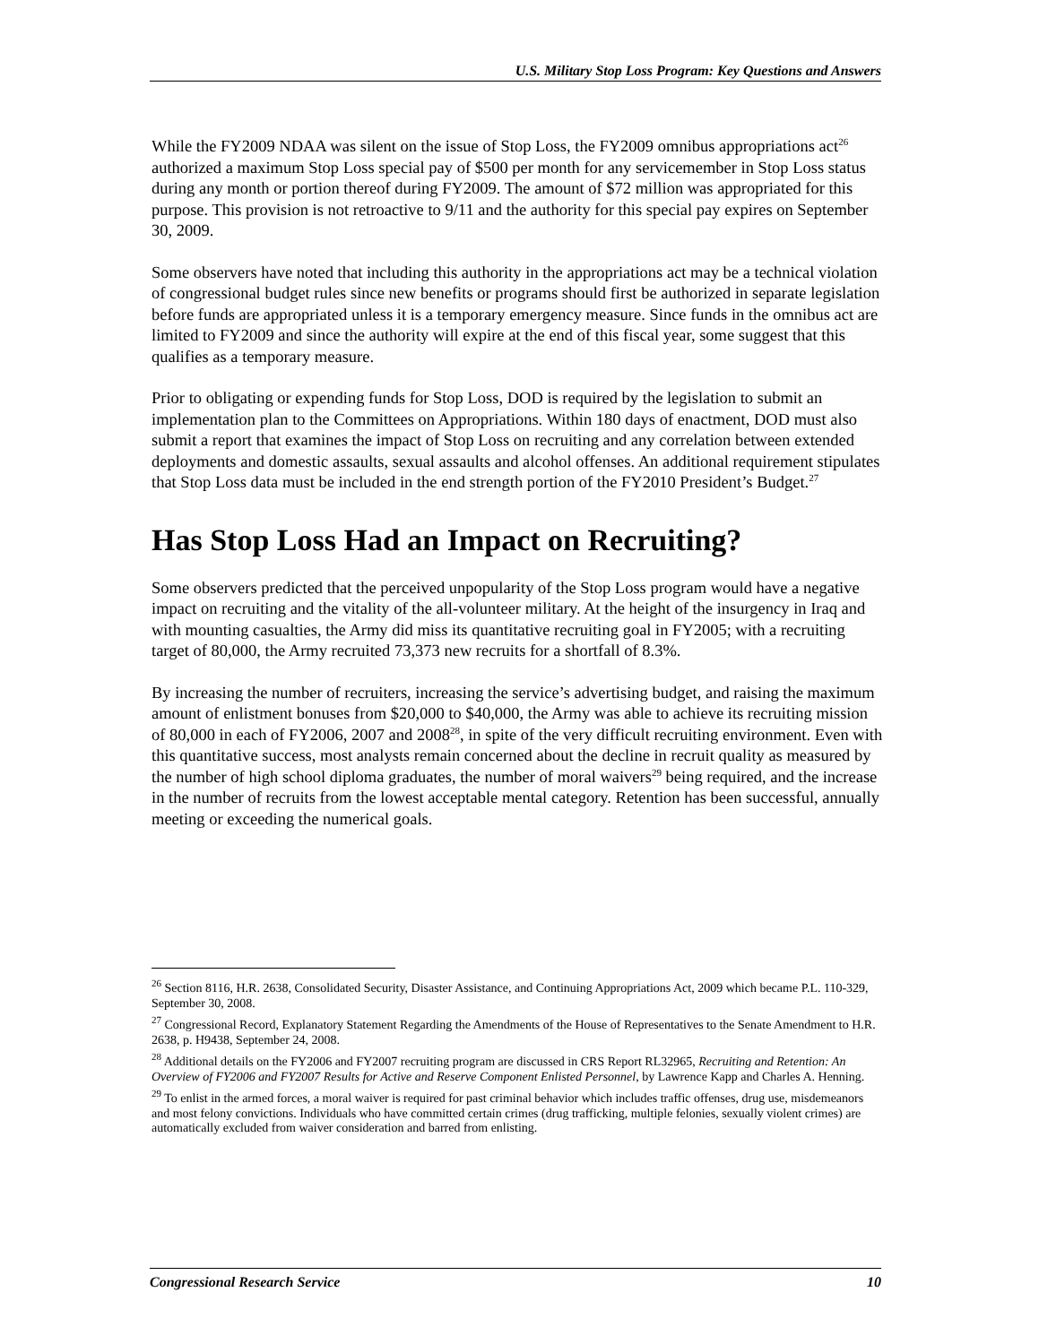U.S. Military Stop Loss Program: Key Questions and Answers
While the FY2009 NDAA was silent on the issue of Stop Loss, the FY2009 omnibus appropriations act<sup>26</sup> authorized a maximum Stop Loss special pay of $500 per month for any servicemember in Stop Loss status during any month or portion thereof during FY2009. The amount of $72 million was appropriated for this purpose. This provision is not retroactive to 9/11 and the authority for this special pay expires on September 30, 2009.
Some observers have noted that including this authority in the appropriations act may be a technical violation of congressional budget rules since new benefits or programs should first be authorized in separate legislation before funds are appropriated unless it is a temporary emergency measure. Since funds in the omnibus act are limited to FY2009 and since the authority will expire at the end of this fiscal year, some suggest that this qualifies as a temporary measure.
Prior to obligating or expending funds for Stop Loss, DOD is required by the legislation to submit an implementation plan to the Committees on Appropriations. Within 180 days of enactment, DOD must also submit a report that examines the impact of Stop Loss on recruiting and any correlation between extended deployments and domestic assaults, sexual assaults and alcohol offenses. An additional requirement stipulates that Stop Loss data must be included in the end strength portion of the FY2010 President’s Budget.<sup>27</sup>
Has Stop Loss Had an Impact on Recruiting?
Some observers predicted that the perceived unpopularity of the Stop Loss program would have a negative impact on recruiting and the vitality of the all-volunteer military. At the height of the insurgency in Iraq and with mounting casualties, the Army did miss its quantitative recruiting goal in FY2005; with a recruiting target of 80,000, the Army recruited 73,373 new recruits for a shortfall of 8.3%.
By increasing the number of recruiters, increasing the service’s advertising budget, and raising the maximum amount of enlistment bonuses from $20,000 to $40,000, the Army was able to achieve its recruiting mission of 80,000 in each of FY2006, 2007 and 2008<sup>28</sup>, in spite of the very difficult recruiting environment. Even with this quantitative success, most analysts remain concerned about the decline in recruit quality as measured by the number of high school diploma graduates, the number of moral waivers<sup>29</sup> being required, and the increase in the number of recruits from the lowest acceptable mental category. Retention has been successful, annually meeting or exceeding the numerical goals.
<sup>26</sup> Section 8116, H.R. 2638, Consolidated Security, Disaster Assistance, and Continuing Appropriations Act, 2009 which became P.L. 110-329, September 30, 2008.
<sup>27</sup> Congressional Record, Explanatory Statement Regarding the Amendments of the House of Representatives to the Senate Amendment to H.R. 2638, p. H9438, September 24, 2008.
<sup>28</sup> Additional details on the FY2006 and FY2007 recruiting program are discussed in CRS Report RL32965, Recruiting and Retention: An Overview of FY2006 and FY2007 Results for Active and Reserve Component Enlisted Personnel, by Lawrence Kapp and Charles A. Henning.
<sup>29</sup> To enlist in the armed forces, a moral waiver is required for past criminal behavior which includes traffic offenses, drug use, misdemeanors and most felony convictions. Individuals who have committed certain crimes (drug trafficking, multiple felonies, sexually violent crimes) are automatically excluded from waiver consideration and barred from enlisting.
Congressional Research Service 10